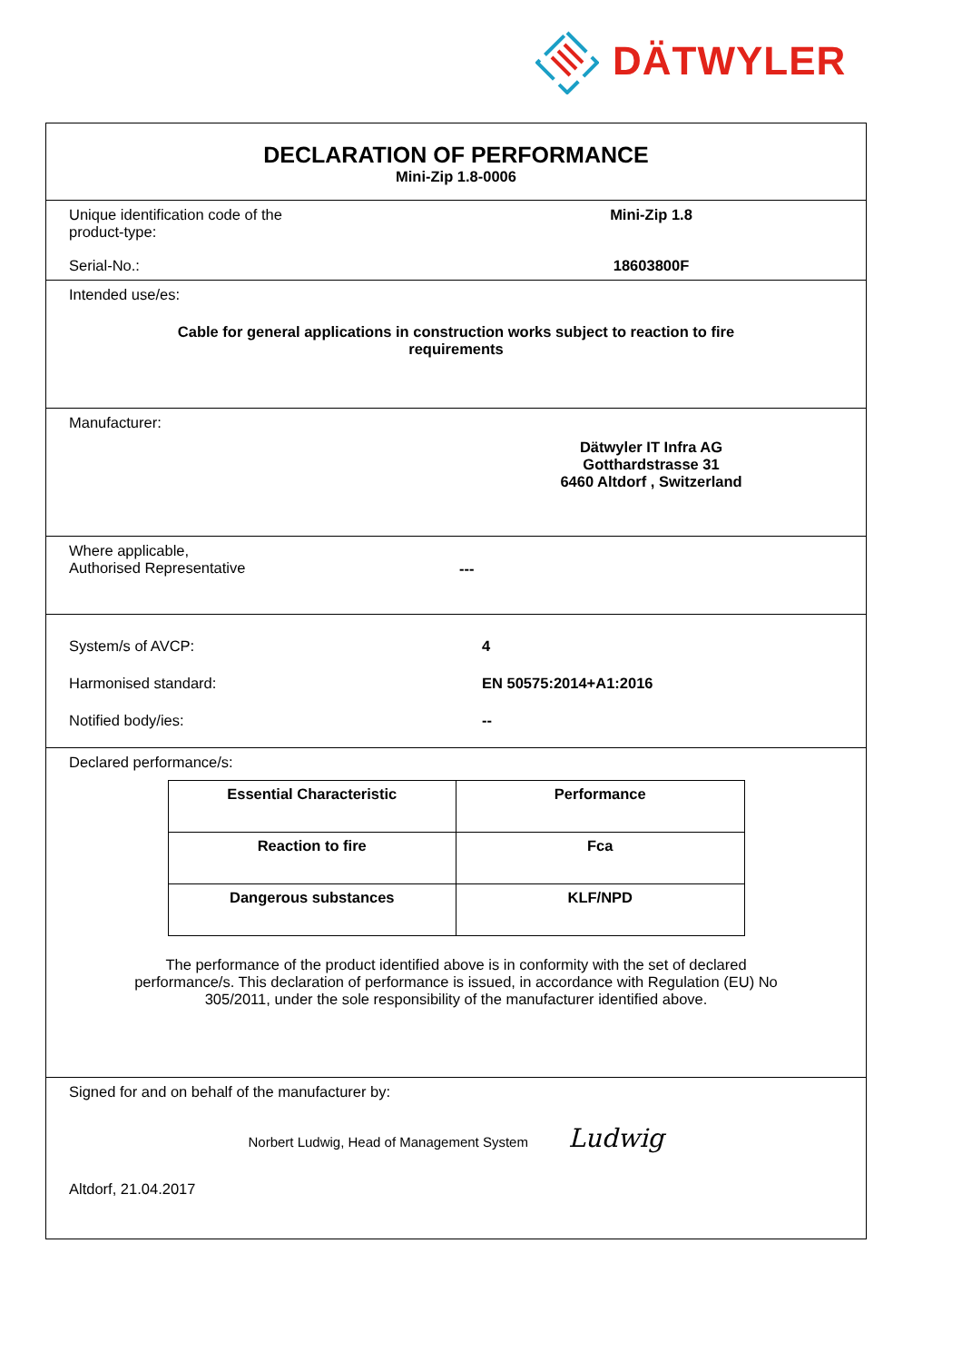DÄTWYLER
DECLARATION OF PERFORMANCE
Mini-Zip 1.8-0006
Unique identification code of the
product-type:
Mini-Zip 1.8
Serial-No.: 18603800F
Intended use/es:
Cable for general applications in construction works subject to reaction to fire
requirements
Manufacturer:
Dätwyler IT Infra AG
Gotthardstrasse 31
6460 Altdorf , Switzerland
Where applicable,
Authorised Representative
---
System/s of AVCP: 4
Harmonised standard: EN 50575:2014+A1:2016
Notified body/ies: --
Declared performance/s:
| Essential Characteristic | Performance |
| --- | --- |
| Reaction to fire | Fca |
| Dangerous substances | KLF/NPD |
The performance of the product identified above is in conformity with the set of declared performance/s. This declaration of performance is issued, in accordance with Regulation (EU) No 305/2011, under the sole responsibility of the manufacturer identified above.
Signed for and on behalf of the manufacturer by:
Norbert Ludwig, Head of Management System Ludwig
Altdorf, 21.04.2017